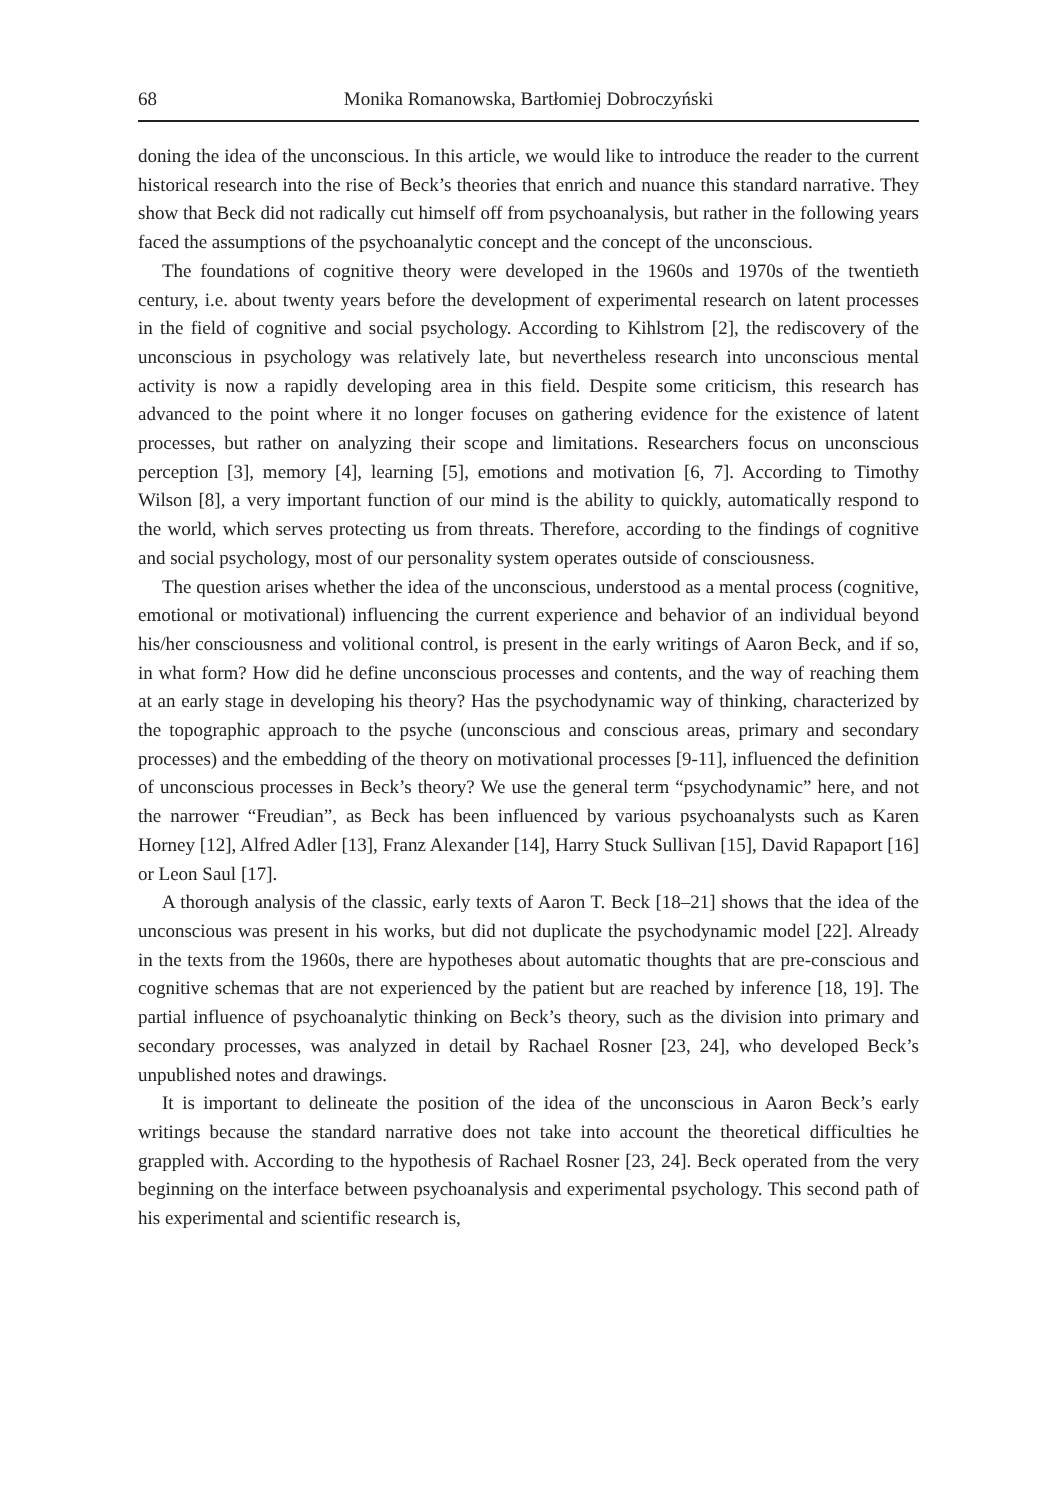68 Monika Romanowska, Bartłomiej Dobroczyński
doning the idea of the unconscious. In this article, we would like to introduce the reader to the current historical research into the rise of Beck’s theories that enrich and nuance this standard narrative. They show that Beck did not radically cut himself off from psychoanalysis, but rather in the following years faced the assumptions of the psychoanalytic concept and the concept of the unconscious.
The foundations of cognitive theory were developed in the 1960s and 1970s of the twentieth century, i.e. about twenty years before the development of experimental research on latent processes in the field of cognitive and social psychology. According to Kihlstrom [2], the rediscovery of the unconscious in psychology was relatively late, but nevertheless research into unconscious mental activity is now a rapidly developing area in this field. Despite some criticism, this research has advanced to the point where it no longer focuses on gathering evidence for the existence of latent processes, but rather on analyzing their scope and limitations. Researchers focus on unconscious perception [3], memory [4], learning [5], emotions and motivation [6, 7]. According to Timothy Wilson [8], a very important function of our mind is the ability to quickly, automatically respond to the world, which serves protecting us from threats. Therefore, according to the findings of cognitive and social psychology, most of our personality system operates outside of consciousness.
The question arises whether the idea of the unconscious, understood as a mental process (cognitive, emotional or motivational) influencing the current experience and behavior of an individual beyond his/her consciousness and volitional control, is present in the early writings of Aaron Beck, and if so, in what form? How did he define unconscious processes and contents, and the way of reaching them at an early stage in developing his theory? Has the psychodynamic way of thinking, characterized by the topographic approach to the psyche (unconscious and conscious areas, primary and secondary processes) and the embedding of the theory on motivational processes [9-11], influenced the definition of unconscious processes in Beck’s theory? We use the general term “psychodynamic” here, and not the narrower “Freudian”, as Beck has been influenced by various psychoanalysts such as Karen Horney [12], Alfred Adler [13], Franz Alexander [14], Harry Stuck Sullivan [15], David Rapaport [16] or Leon Saul [17].
A thorough analysis of the classic, early texts of Aaron T. Beck [18–21] shows that the idea of the unconscious was present in his works, but did not duplicate the psychodynamic model [22]. Already in the texts from the 1960s, there are hypotheses about automatic thoughts that are pre-conscious and cognitive schemas that are not experienced by the patient but are reached by inference [18, 19]. The partial influence of psychoanalytic thinking on Beck’s theory, such as the division into primary and secondary processes, was analyzed in detail by Rachael Rosner [23, 24], who developed Beck’s unpublished notes and drawings.
It is important to delineate the position of the idea of the unconscious in Aaron Beck’s early writings because the standard narrative does not take into account the theoretical difficulties he grappled with. According to the hypothesis of Rachael Rosner [23, 24]. Beck operated from the very beginning on the interface between psychoanalysis and experimental psychology. This second path of his experimental and scientific research is,